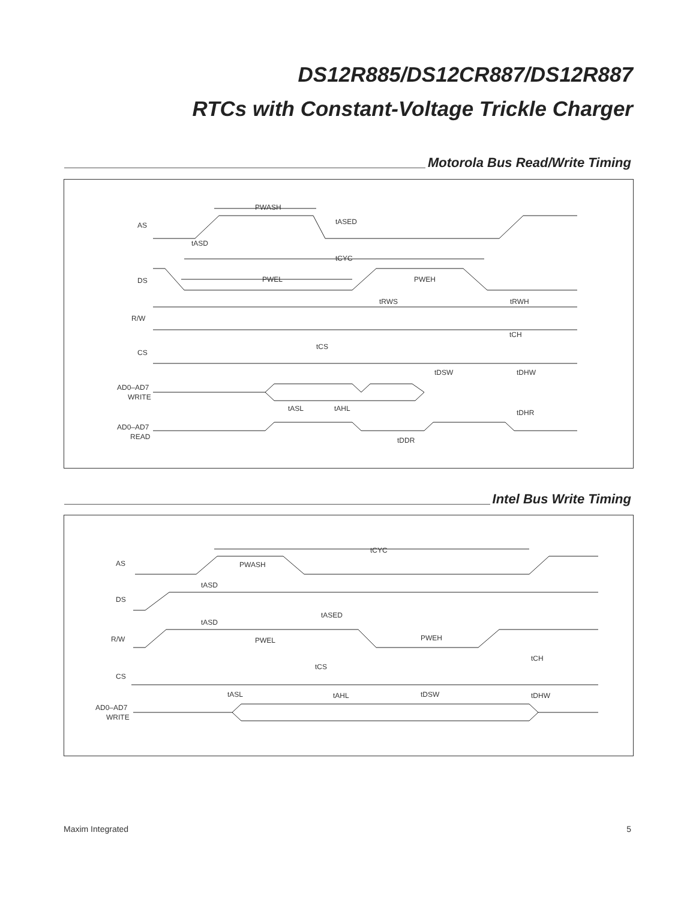DS12R885/DS12CR887/DS12R887
RTCs with Constant-Voltage Trickle Charger
Motorola Bus Read/Write Timing
AS
DS
R/W
CS
AD0–AD7
WRITE
AD0–AD7
READ
PWASH
tASED
tASD
tCYC
PWEL
PWEH
tRWS
tRWH
tCH
tCS
tDSW
tDHW
tASL
tAHL
tDHR
tDDR
Intel Bus Write Timing
AS
DS
R/W
CS
AD0–AD7
WRITE
tCYC
PWASH
tASD
tASED
tASD
PWEL
PWEH
tCH
tCS
tASL
tAHL
tDSW
tDHW
Maxim Integrated 5